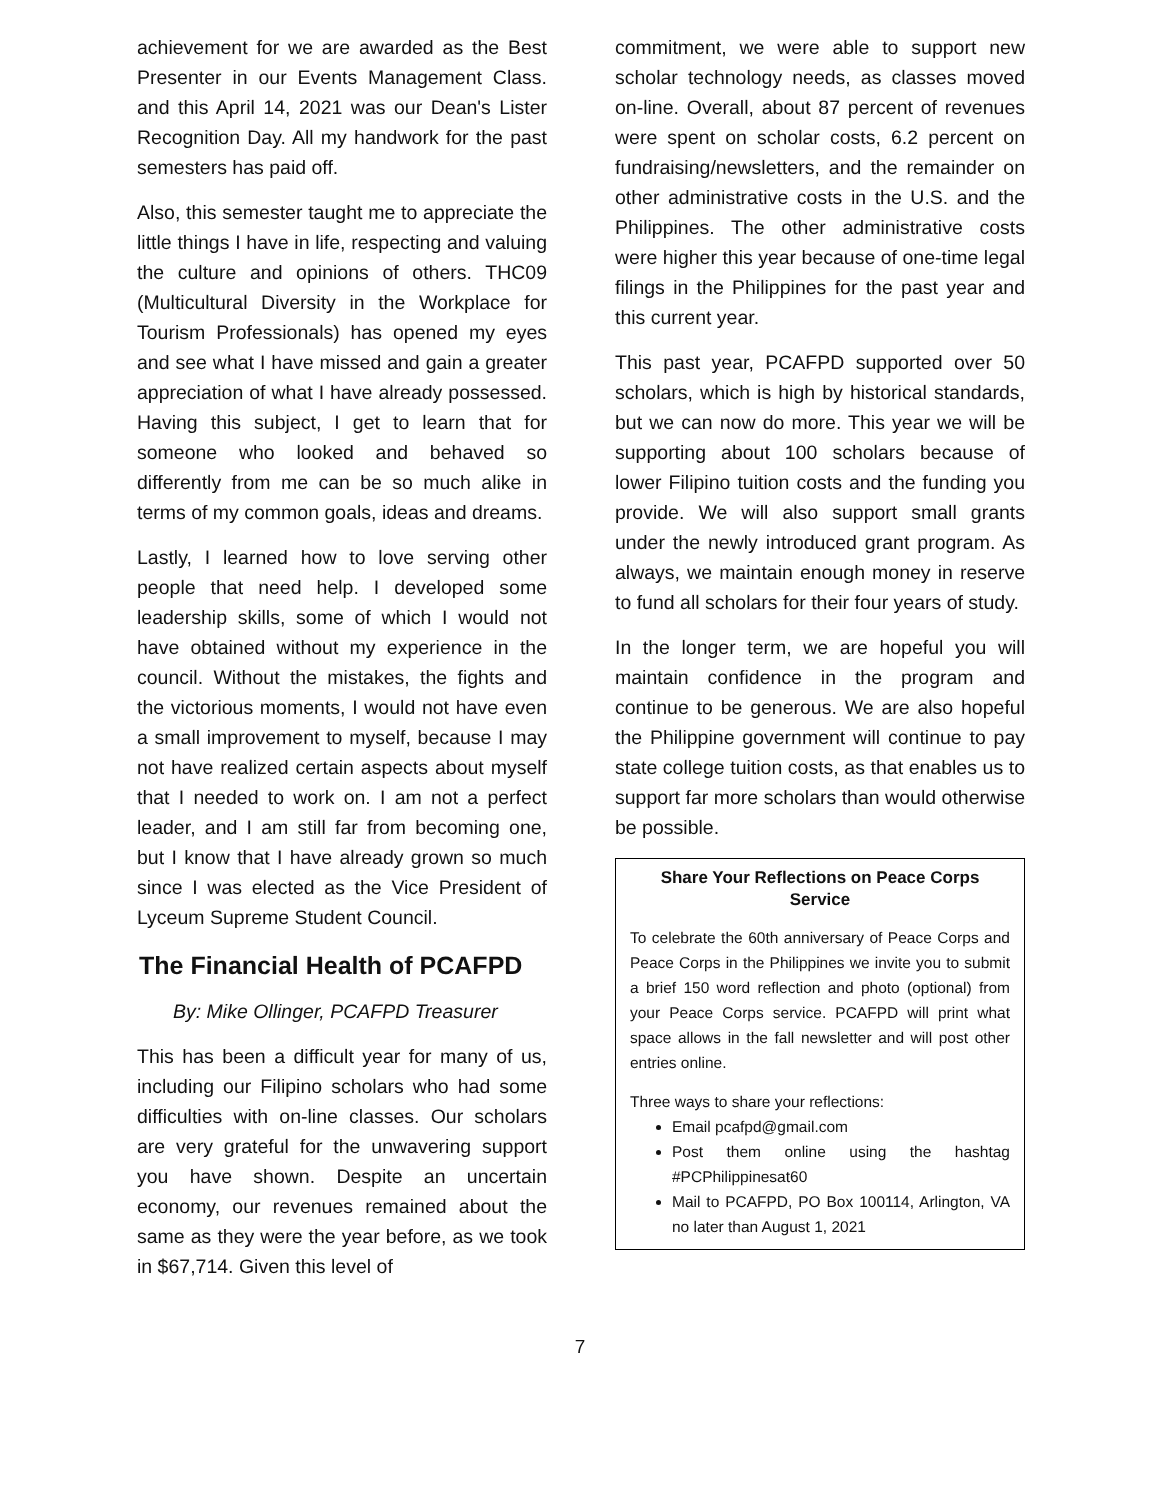achievement for we are awarded as the Best Presenter in our Events Management Class. and this April 14, 2021 was our Dean's Lister Recognition Day. All my handwork for the past semesters has paid off.
Also, this semester taught me to appreciate the little things I have in life, respecting and valuing the culture and opinions of others. THC09 (Multicultural Diversity in the Workplace for Tourism Professionals) has opened my eyes and see what I have missed and gain a greater appreciation of what I have already possessed. Having this subject, I get to learn that for someone who looked and behaved so differently from me can be so much alike in terms of my common goals, ideas and dreams.
Lastly, I learned how to love serving other people that need help. I developed some leadership skills, some of which I would not have obtained without my experience in the council. Without the mistakes, the fights and the victorious moments, I would not have even a small improvement to myself, because I may not have realized certain aspects about myself that I needed to work on. I am not a perfect leader, and I am still far from becoming one, but I know that I have already grown so much since I was elected as the Vice President of Lyceum Supreme Student Council.
The Financial Health of PCAFPD
By: Mike Ollinger, PCAFPD Treasurer
This has been a difficult year for many of us, including our Filipino scholars who had some difficulties with on-line classes. Our scholars are very grateful for the unwavering support you have shown. Despite an uncertain economy, our revenues remained about the same as they were the year before, as we took in $67,714. Given this level of
commitment, we were able to support new scholar technology needs, as classes moved on-line. Overall, about 87 percent of revenues were spent on scholar costs, 6.2 percent on fundraising/newsletters, and the remainder on other administrative costs in the U.S. and the Philippines. The other administrative costs were higher this year because of one-time legal filings in the Philippines for the past year and this current year.
This past year, PCAFPD supported over 50 scholars, which is high by historical standards, but we can now do more. This year we will be supporting about 100 scholars because of lower Filipino tuition costs and the funding you provide. We will also support small grants under the newly introduced grant program. As always, we maintain enough money in reserve to fund all scholars for their four years of study.
In the longer term, we are hopeful you will maintain confidence in the program and continue to be generous. We are also hopeful the Philippine government will continue to pay state college tuition costs, as that enables us to support far more scholars than would otherwise be possible.
Share Your Reflections on Peace Corps Service
To celebrate the 60th anniversary of Peace Corps and Peace Corps in the Philippines we invite you to submit a brief 150 word reflection and photo (optional) from your Peace Corps service. PCAFPD will print what space allows in the fall newsletter and will post other entries online.
Three ways to share your reflections:
Email pcafpd@gmail.com
Post them online using the hashtag #PCPhilippinesat60
Mail to PCAFPD, PO Box 100114, Arlington, VA no later than August 1, 2021
7